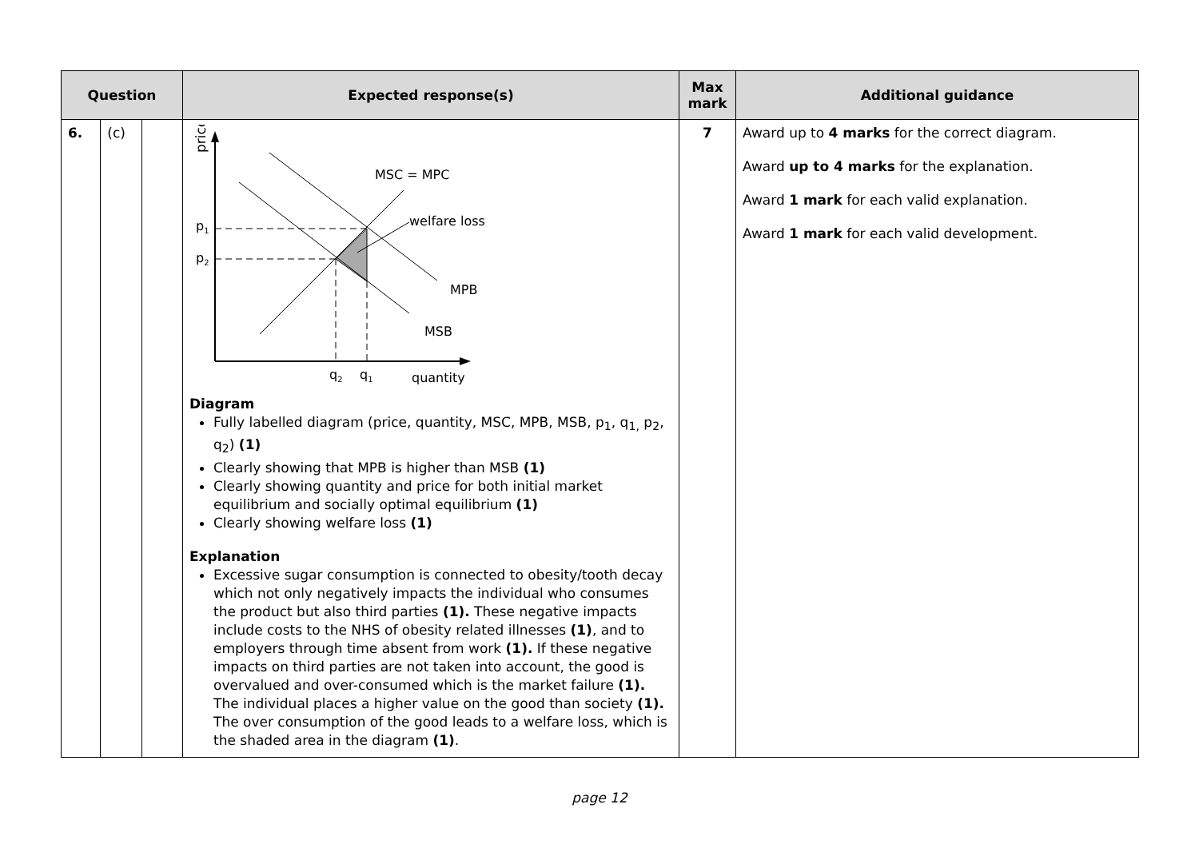| Question | | | Expected response(s) | Max mark | Additional guidance |
| --- | --- | --- | --- | --- | --- |
| 6. | (c) | | price MSC = MPC welfare loss p 1 p 2 MPB MSB q 2 q 1 quantity Diagram Fully labelled diagram (price, quantity, MSC, MPB, MSB, p<sub>1</sub>, q<sub>1,</sub> p<sub>2</sub>, q<sub>2</sub>) (1) Clearly showing that MPB is higher than MSB (1) Clearly showing quantity and price for both initial market equilibrium and socially optimal equilibrium (1) Clearly showing welfare loss (1) Explanation Excessive sugar consumption is connected to obesity/tooth decay which not only negatively impacts the individual who consumes the product but also third parties (1). These negative impacts include costs to the NHS of obesity related illnesses (1) , and to employers through time absent from work (1). If these negative impacts on third parties are not taken into account, the good is overvalued and over-consumed which is the market failure (1). The individual places a higher value on the good than society (1). The over consumption of the good leads to a welfare loss, which is the shaded area in the diagram (1) . | 7 | Award up to 4 marks for the correct diagram. Award up to 4 marks for the explanation. Award 1 mark for each valid explanation. Award 1 mark for each valid development. |
page 12